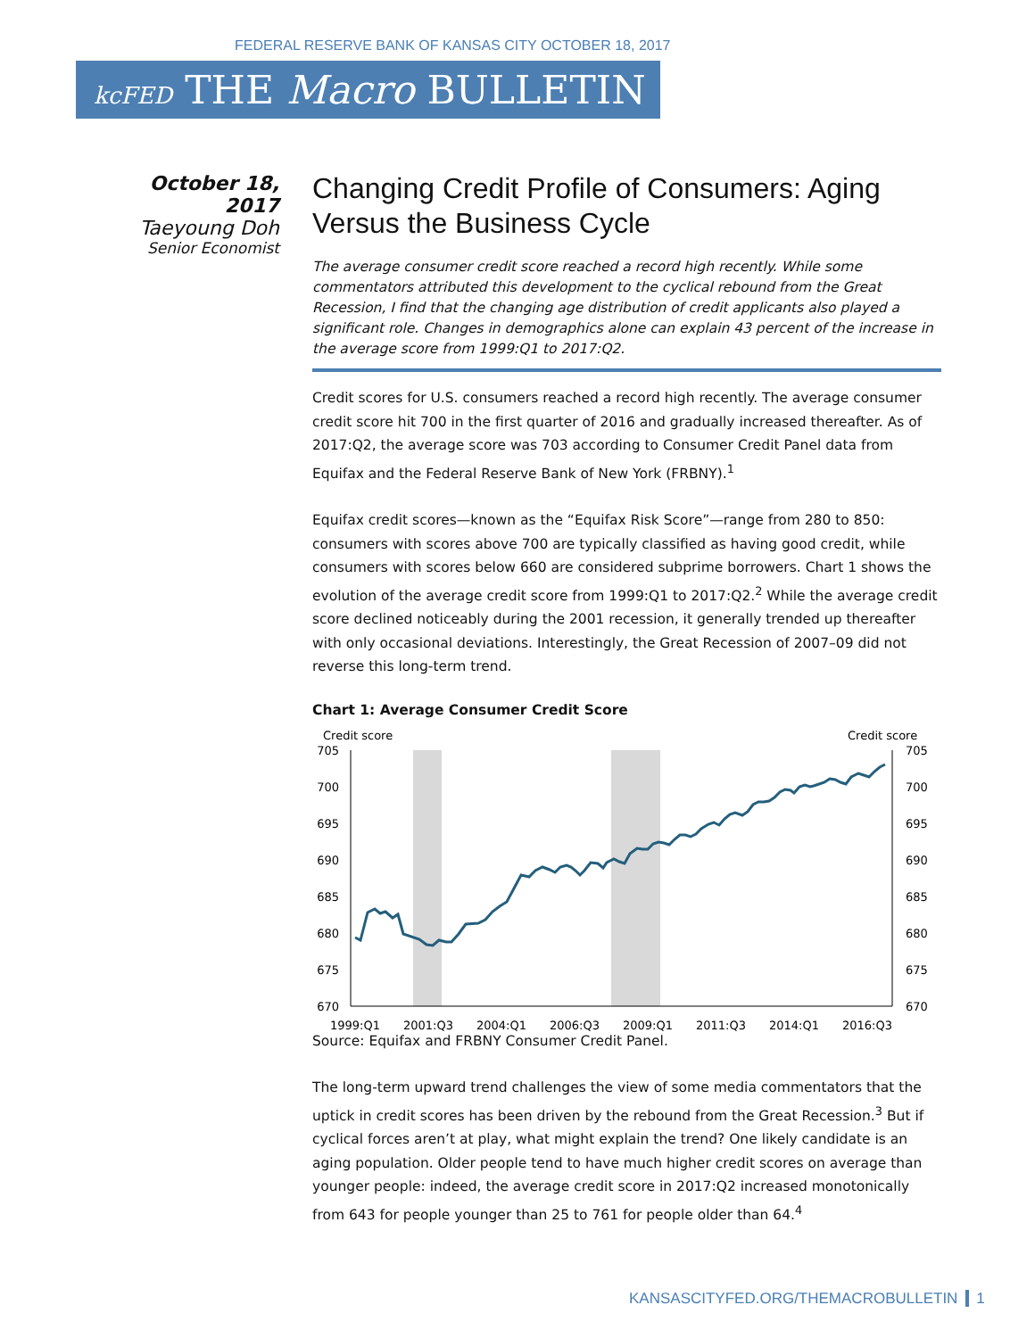FEDERAL RESERVE BANK OF KANSAS CITY OCTOBER 18, 2017
kcFED THE Macro BULLETIN
October 18, 2017
Taeyoung Doh
Senior Economist
Changing Credit Profile of Consumers: Aging Versus the Business Cycle
The average consumer credit score reached a record high recently. While some commentators attributed this development to the cyclical rebound from the Great Recession, I find that the changing age distribution of credit applicants also played a significant role. Changes in demographics alone can explain 43 percent of the increase in the average score from 1999:Q1 to 2017:Q2.
Credit scores for U.S. consumers reached a record high recently. The average consumer credit score hit 700 in the first quarter of 2016 and gradually increased thereafter. As of 2017:Q2, the average score was 703 according to Consumer Credit Panel data from Equifax and the Federal Reserve Bank of New York (FRBNY).<sup>1</sup>
Equifax credit scores—known as the “Equifax Risk Score”—range from 280 to 850: consumers with scores above 700 are typically classified as having good credit, while consumers with scores below 660 are considered subprime borrowers. Chart 1 shows the evolution of the average credit score from 1999:Q1 to 2017:Q2.<sup>2</sup> While the average credit score declined noticeably during the 2001 recession, it generally trended up thereafter with only occasional deviations. Interestingly, the Great Recession of 2007–09 did not reverse this long-term trend.
Chart 1: Average Consumer Credit Score
Credit score
Credit score
705
700
695
690
685
680
675
670
705
700
695
690
685
680
675
670
1999:Q1
2001:Q3
2004:Q1
2006:Q3
2009:Q1
2011:Q3
2014:Q1
2016:Q3
Source: Equifax and FRBNY Consumer Credit Panel.
The long-term upward trend challenges the view of some media commentators that the uptick in credit scores has been driven by the rebound from the Great Recession.<sup>3</sup> But if cyclical forces aren’t at play, what might explain the trend? One likely candidate is an aging population. Older people tend to have much higher credit scores on average than younger people: indeed, the average credit score in 2017:Q2 increased monotonically from 643 for people younger than 25 to 761 for people older than 64.<sup>4</sup>
KANSASCITYFED.ORG/THEMACROBULLETIN 1